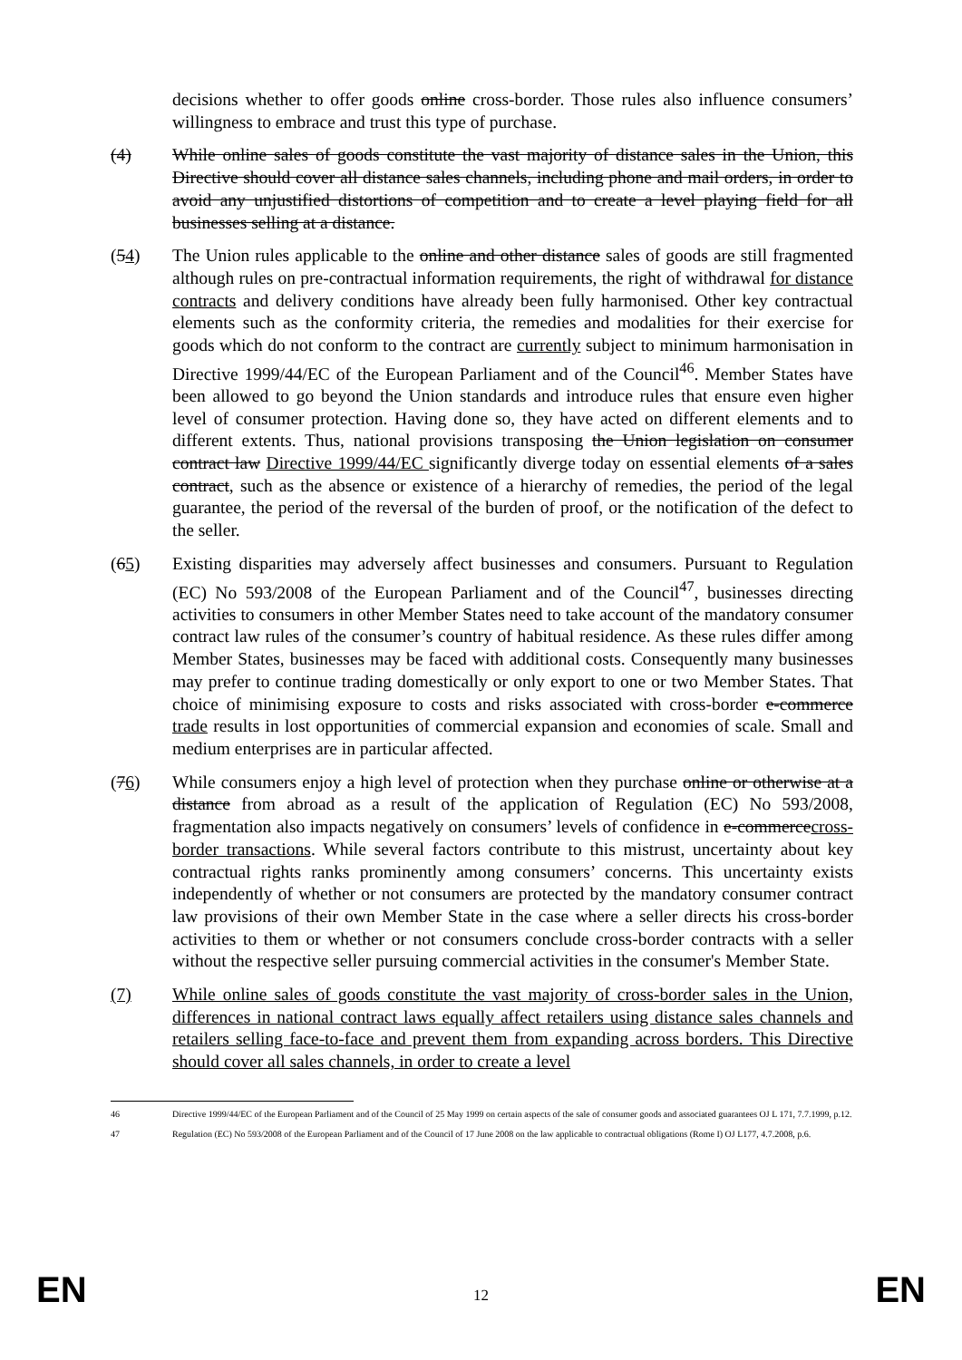decisions whether to offer goods online cross-border. Those rules also influence consumers’ willingness to embrace and trust this type of purchase.
(4) While online sales of goods constitute the vast majority of distance sales in the Union, this Directive should cover all distance sales channels, including phone and mail orders, in order to avoid any unjustified distortions of competition and to create a level playing field for all businesses selling at a distance.
(54) The Union rules applicable to the online and other distance sales of goods are still fragmented although rules on pre-contractual information requirements, the right of withdrawal for distance contracts and delivery conditions have already been fully harmonised. Other key contractual elements such as the conformity criteria, the remedies and modalities for their exercise for goods which do not conform to the contract are currently subject to minimum harmonisation in Directive 1999/44/EC of the European Parliament and of the Council<sup>46</sup>. Member States have been allowed to go beyond the Union standards and introduce rules that ensure even higher level of consumer protection. Having done so, they have acted on different elements and to different extents. Thus, national provisions transposing the Union legislation on consumer contract law Directive 1999/44/EC significantly diverge today on essential elements of a sales contract, such as the absence or existence of a hierarchy of remedies, the period of the legal guarantee, the period of the reversal of the burden of proof, or the notification of the defect to the seller.
(65) Existing disparities may adversely affect businesses and consumers. Pursuant to Regulation (EC) No 593/2008 of the European Parliament and of the Council<sup>47</sup>, businesses directing activities to consumers in other Member States need to take account of the mandatory consumer contract law rules of the consumer’s country of habitual residence. As these rules differ among Member States, businesses may be faced with additional costs. Consequently many businesses may prefer to continue trading domestically or only export to one or two Member States. That choice of minimising exposure to costs and risks associated with cross-border e-commerce trade results in lost opportunities of commercial expansion and economies of scale. Small and medium enterprises are in particular affected.
(76) While consumers enjoy a high level of protection when they purchase online or otherwise at a distance from abroad as a result of the application of Regulation (EC) No 593/2008, fragmentation also impacts negatively on consumers’ levels of confidence in e-commercecross-border transactions. While several factors contribute to this mistrust, uncertainty about key contractual rights ranks prominently among consumers’ concerns. This uncertainty exists independently of whether or not consumers are protected by the mandatory consumer contract law provisions of their own Member State in the case where a seller directs his cross-border activities to them or whether or not consumers conclude cross-border contracts with a seller without the respective seller pursuing commercial activities in the consumer's Member State.
(7) While online sales of goods constitute the vast majority of cross-border sales in the Union, differences in national contract laws equally affect retailers using distance sales channels and retailers selling face-to-face and prevent them from expanding across borders. This Directive should cover all sales channels, in order to create a level
46 Directive 1999/44/EC of the European Parliament and of the Council of 25 May 1999 on certain aspects of the sale of consumer goods and associated guarantees OJ L 171, 7.7.1999, p.12.
47 Regulation (EC) No 593/2008 of the European Parliament and of the Council of 17 June 2008 on the law applicable to contractual obligations (Rome I) OJ L177, 4.7.2008, p.6.
EN 12 EN